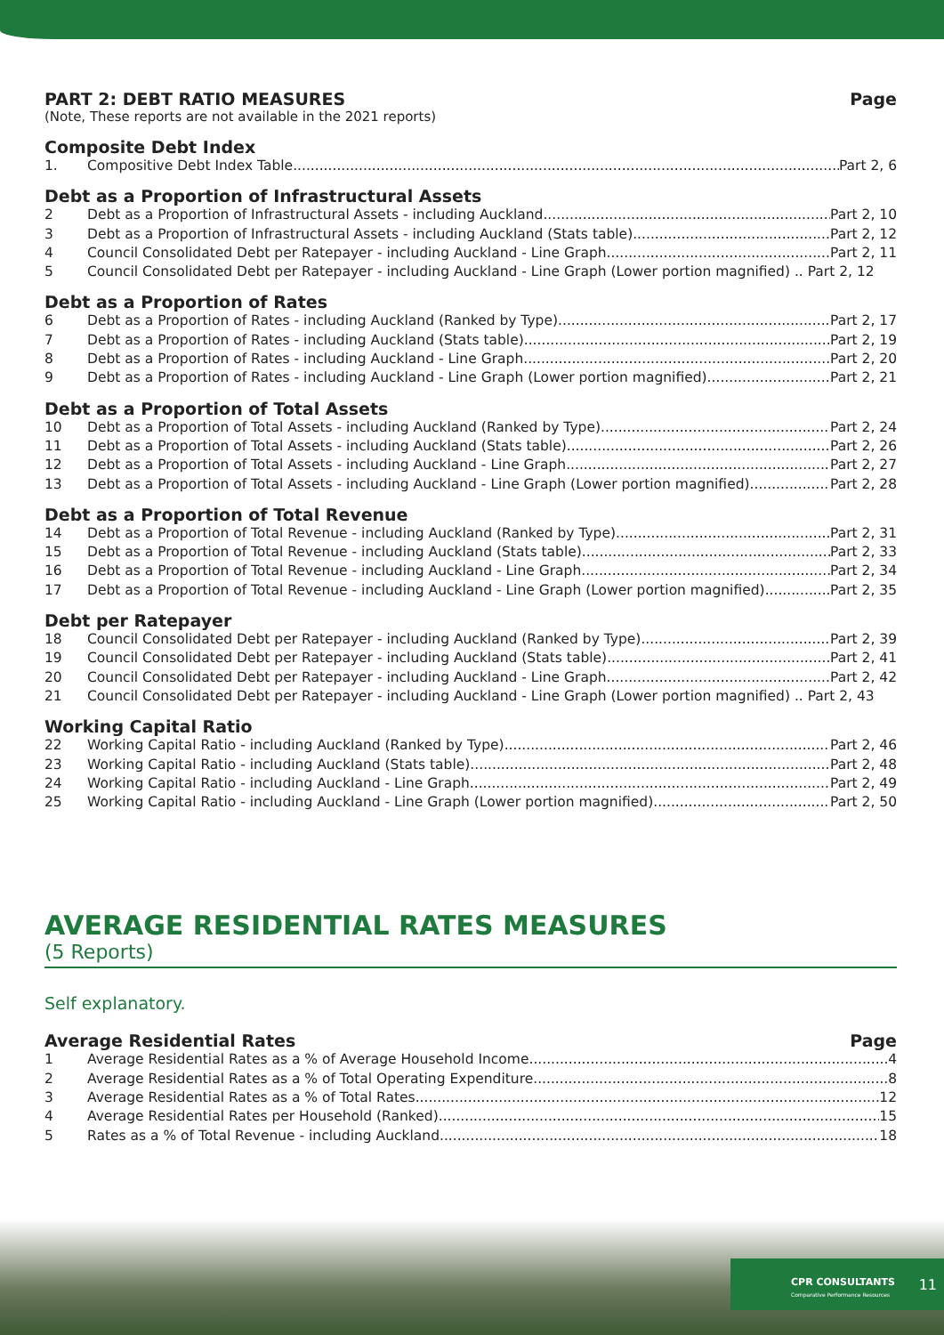PART 2: DEBT RATIO MEASURES
Page
(Note, These reports are not available in the 2021 reports)
Composite Debt Index
1. Compositive Debt Index Table Part 2, 6
Debt as a Proportion of Infrastructural Assets
2 Debt as a Proportion of Infrastructural Assets - including Auckland Part 2, 10
3 Debt as a Proportion of Infrastructural Assets - including Auckland (Stats table) Part 2, 12
4 Council Consolidated Debt per Ratepayer - including Auckland - Line Graph Part 2, 11
5 Council Consolidated Debt per Ratepayer - including Auckland - Line Graph (Lower portion magnified) .. Part 2, 12
Debt as a Proportion of Rates
6 Debt as a Proportion of Rates - including Auckland (Ranked by Type) Part 2, 17
7 Debt as a Proportion of Rates - including Auckland (Stats table) Part 2, 19
8 Debt as a Proportion of Rates - including Auckland - Line Graph Part 2, 20
9 Debt as a Proportion of Rates - including Auckland - Line Graph (Lower portion magnified) Part 2, 21
Debt as a Proportion of Total Assets
10 Debt as a Proportion of Total Assets - including Auckland (Ranked by Type) Part 2, 24
11 Debt as a Proportion of Total Assets - including Auckland (Stats table) Part 2, 26
12 Debt as a Proportion of Total Assets - including Auckland - Line Graph Part 2, 27
13 Debt as a Proportion of Total Assets - including Auckland - Line Graph (Lower portion magnified) Part 2, 28
Debt as a Proportion of Total Revenue
14 Debt as a Proportion of Total Revenue - including Auckland (Ranked by Type) Part 2, 31
15 Debt as a Proportion of Total Revenue - including Auckland (Stats table) Part 2, 33
16 Debt as a Proportion of Total Revenue - including Auckland - Line Graph Part 2, 34
17 Debt as a Proportion of Total Revenue - including Auckland - Line Graph (Lower portion magnified) Part 2, 35
Debt per Ratepayer
18 Council Consolidated Debt per Ratepayer - including Auckland (Ranked by Type) Part 2, 39
19 Council Consolidated Debt per Ratepayer - including Auckland (Stats table) Part 2, 41
20 Council Consolidated Debt per Ratepayer - including Auckland - Line Graph Part 2, 42
21 Council Consolidated Debt per Ratepayer - including Auckland - Line Graph (Lower portion magnified) .. Part 2, 43
Working Capital Ratio
22 Working Capital Ratio - including Auckland (Ranked by Type) Part 2, 46
23 Working Capital Ratio - including Auckland (Stats table) Part 2, 48
24 Working Capital Ratio - including Auckland - Line Graph Part 2, 49
25 Working Capital Ratio - including Auckland - Line Graph (Lower portion magnified) Part 2, 50
AVERAGE RESIDENTIAL RATES MEASURES
(5 Reports)
Self explanatory.
Average Residential Rates
Page
1 Average Residential Rates as a % of Average Household Income 4
2 Average Residential Rates as a % of Total Operating Expenditure 8
3 Average Residential Rates as a % of Total Rates 12
4 Average Residential Rates per Household (Ranked) 15
5 Rates as a % of Total Revenue - including Auckland 18
CPR CONSULTANTS
Comparative Performance Resources
11